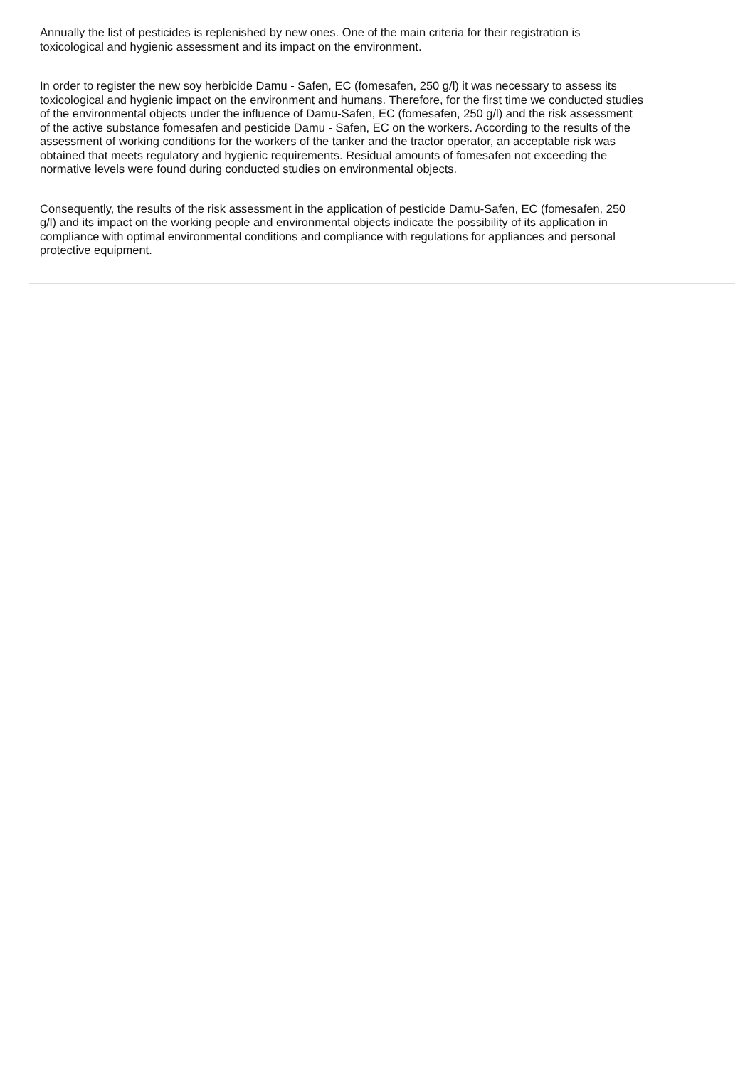Annually the list of pesticides is replenished by new ones. One of the main criteria for their registration is
toxicological and hygienic assessment and its impact on the environment.
In order to register the new soy herbicide Damu - Safen, EC (fomesafen, 250 g/l) it was necessary to assess its
toxicological and hygienic impact on the environment and humans. Therefore, for the first time we conducted studies
of the environmental objects under the influence of Damu-Safen, EC (fomesafen, 250 g/l) and the risk assessment
of the active substance fomesafen and pesticide Damu - Safen, EC on the workers. According to the results of the
assessment of working conditions for the workers of the tanker and the tractor operator, an acceptable risk was
obtained that meets regulatory and hygienic requirements. Residual amounts of fomesafen not exceeding the
normative levels were found during conducted studies on environmental objects.
Consequently, the results of the risk assessment in the application of pesticide Damu-Safen, EC (fomesafen, 250
g/l) and its impact on the working people and environmental objects indicate the possibility of its application in
compliance with optimal environmental conditions and compliance with regulations for appliances and personal
protective equipment.